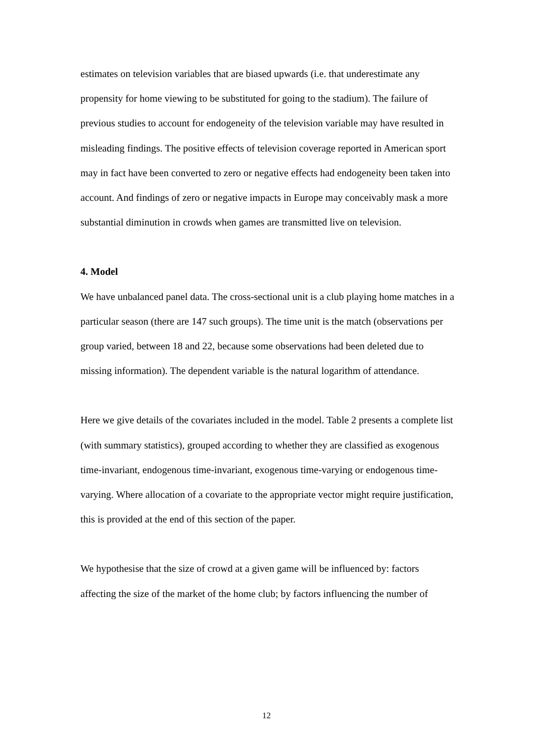estimates on television variables that are biased upwards (i.e. that underestimate any propensity for home viewing to be substituted for going to the stadium). The failure of previous studies to account for endogeneity of the television variable may have resulted in misleading findings. The positive effects of television coverage reported in American sport may in fact have been converted to zero or negative effects had endogeneity been taken into account. And findings of zero or negative impacts in Europe may conceivably mask a more substantial diminution in crowds when games are transmitted live on television.
4. Model
We have unbalanced panel data. The cross-sectional unit is a club playing home matches in a particular season (there are 147 such groups). The time unit is the match (observations per group varied, between 18 and 22, because some observations had been deleted due to missing information). The dependent variable is the natural logarithm of attendance.
Here we give details of the covariates included in the model. Table 2 presents a complete list (with summary statistics), grouped according to whether they are classified as exogenous time-invariant, endogenous time-invariant, exogenous time-varying or endogenous time-varying. Where allocation of a covariate to the appropriate vector might require justification, this is provided at the end of this section of the paper.
We hypothesise that the size of crowd at a given game will be influenced by: factors affecting the size of the market of the home club; by factors influencing the number of
12